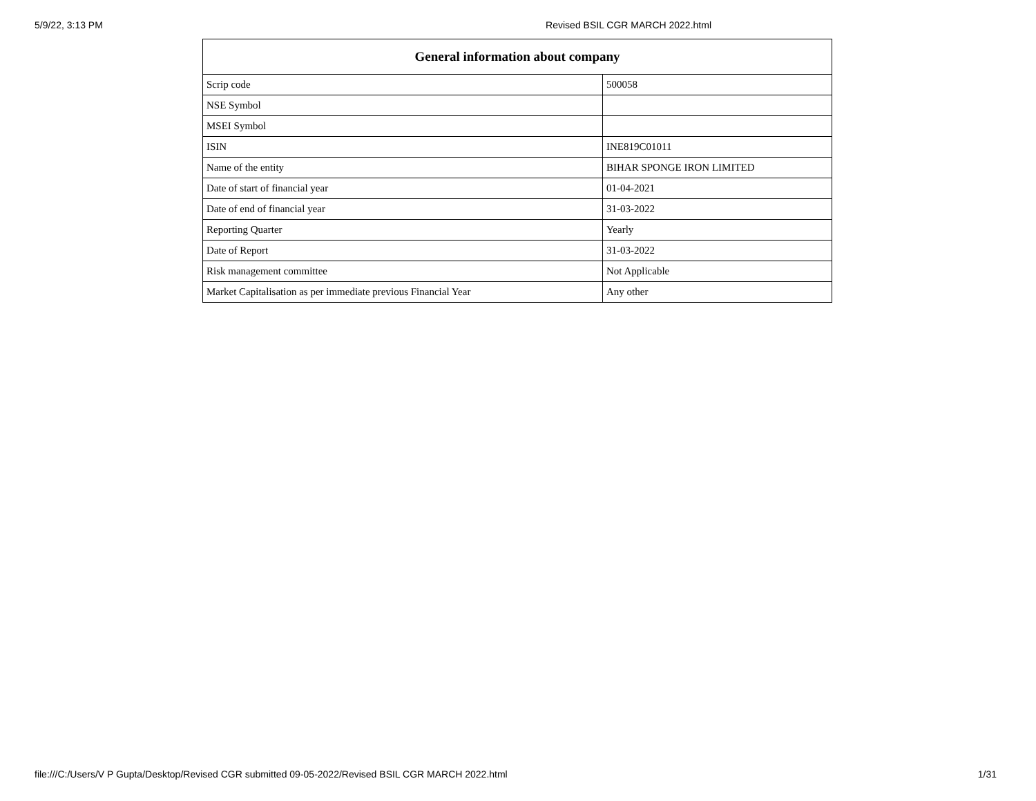5/9/22, 3:13 PM Revised BSIL CGR MARCH 2022.html
| General information about company | |
| --- | --- |
| Scrip code | 500058 |
| NSE Symbol | |
| MSEI Symbol | |
| ISIN | INE819C01011 |
| Name of the entity | BIHAR SPONGE IRON LIMITED |
| Date of start of financial year | 01-04-2021 |
| Date of end of financial year | 31-03-2022 |
| Reporting Quarter | Yearly |
| Date of Report | 31-03-2022 |
| Risk management committee | Not Applicable |
| Market Capitalisation as per immediate previous Financial Year | Any other |
file:///C:/Users/V P Gupta/Desktop/Revised CGR submitted 09-05-2022/Revised BSIL CGR MARCH 2022.html 1/31